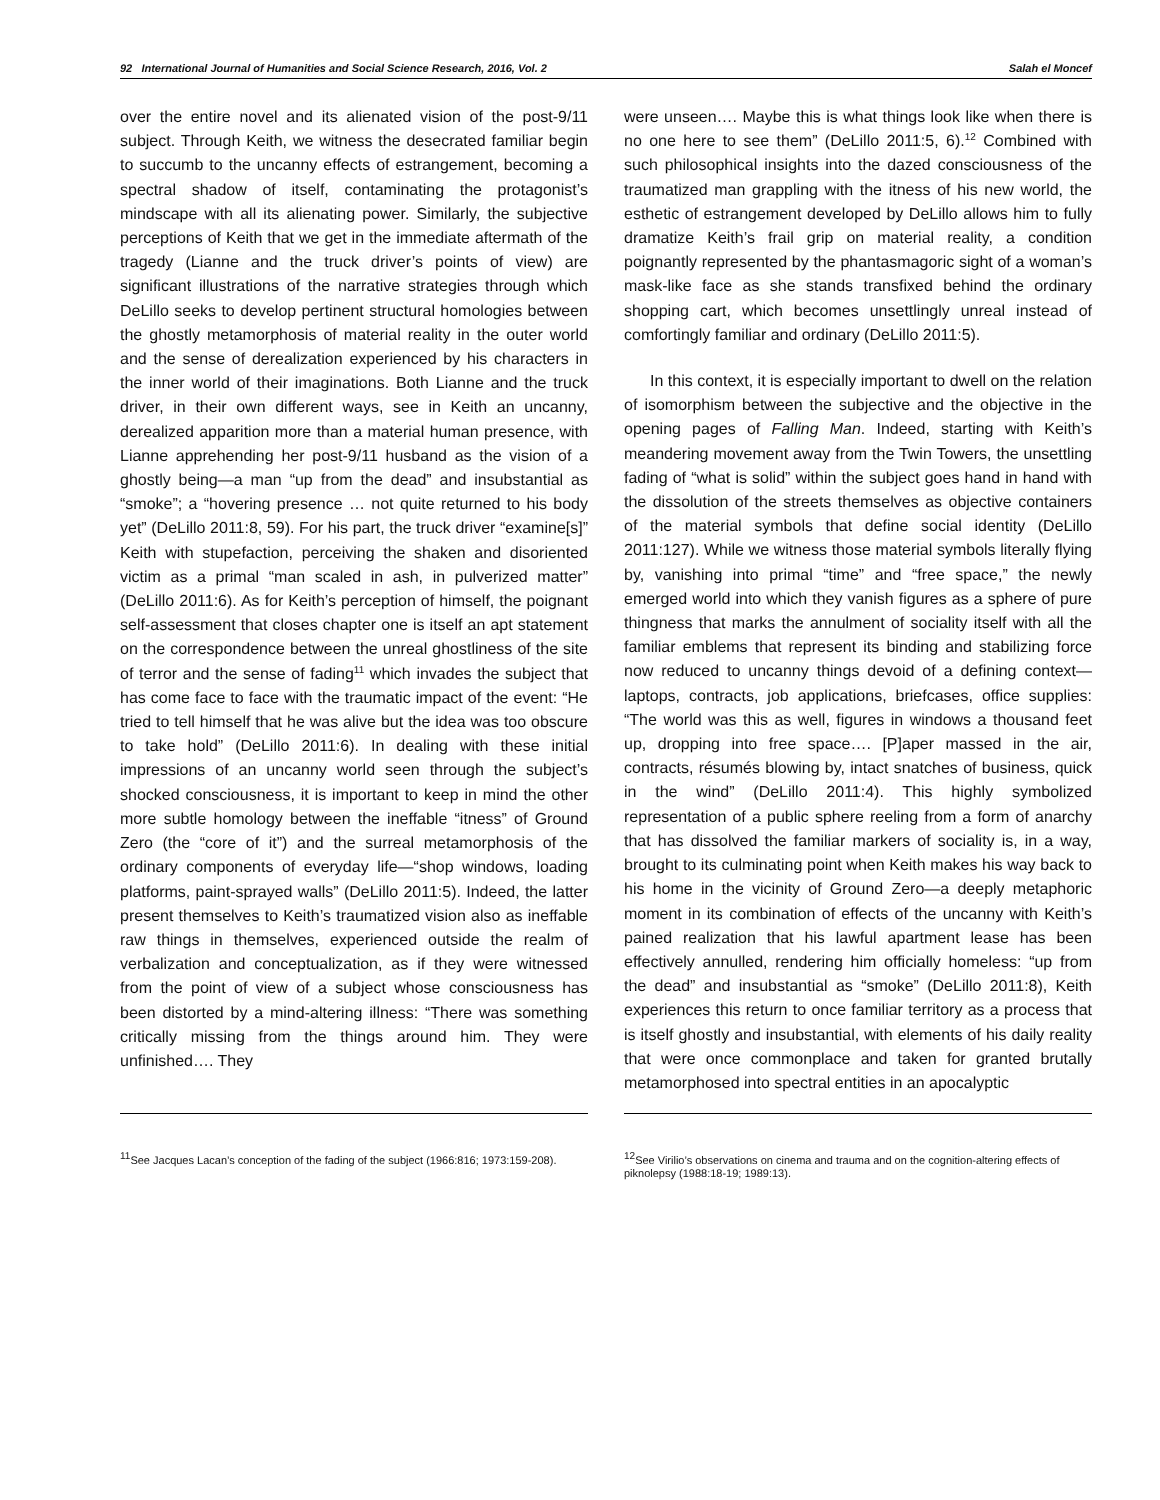92 International Journal of Humanities and Social Science Research, 2016, Vol. 2 Salah el Moncef
over the entire novel and its alienated vision of the post-9/11 subject. Through Keith, we witness the desecrated familiar begin to succumb to the uncanny effects of estrangement, becoming a spectral shadow of itself, contaminating the protagonist’s mindscape with all its alienating power. Similarly, the subjective perceptions of Keith that we get in the immediate aftermath of the tragedy (Lianne and the truck driver’s points of view) are significant illustrations of the narrative strategies through which DeLillo seeks to develop pertinent structural homologies between the ghostly metamorphosis of material reality in the outer world and the sense of derealization experienced by his characters in the inner world of their imaginations. Both Lianne and the truck driver, in their own different ways, see in Keith an uncanny, derealized apparition more than a material human presence, with Lianne apprehending her post-9/11 husband as the vision of a ghostly being—a man “up from the dead” and insubstantial as “smoke”; a “hovering presence … not quite returned to his body yet” (DeLillo 2011:8, 59). For his part, the truck driver “examine[s]” Keith with stupefaction, perceiving the shaken and disoriented victim as a primal “man scaled in ash, in pulverized matter” (DeLillo 2011:6). As for Keith’s perception of himself, the poignant self-assessment that closes chapter one is itself an apt statement on the correspondence between the unreal ghostliness of the site of terror and the sense of fading<sup>11</sup> which invades the subject that has come face to face with the traumatic impact of the event: “He tried to tell himself that he was alive but the idea was too obscure to take hold” (DeLillo 2011:6). In dealing with these initial impressions of an uncanny world seen through the subject’s shocked consciousness, it is important to keep in mind the other more subtle homology between the ineffable “itness” of Ground Zero (the “core of it”) and the surreal metamorphosis of the ordinary components of everyday life—“shop windows, loading platforms, paint-sprayed walls” (DeLillo 2011:5). Indeed, the latter present themselves to Keith’s traumatized vision also as ineffable raw things in themselves, experienced outside the realm of verbalization and conceptualization, as if they were witnessed from the point of view of a subject whose consciousness has been distorted by a mind-altering illness: “There was something critically missing from the things around him. They were unfinished…. They
were unseen…. Maybe this is what things look like when there is no one here to see them” (DeLillo 2011:5, 6).<sup>12</sup> Combined with such philosophical insights into the dazed consciousness of the traumatized man grappling with the itness of his new world, the esthetic of estrangement developed by DeLillo allows him to fully dramatize Keith’s frail grip on material reality, a condition poignantly represented by the phantasmagoric sight of a woman’s mask-like face as she stands transfixed behind the ordinary shopping cart, which becomes unsettlingly unreal instead of comfortingly familiar and ordinary (DeLillo 2011:5).
In this context, it is especially important to dwell on the relation of isomorphism between the subjective and the objective in the opening pages of Falling Man. Indeed, starting with Keith’s meandering movement away from the Twin Towers, the unsettling fading of “what is solid” within the subject goes hand in hand with the dissolution of the streets themselves as objective containers of the material symbols that define social identity (DeLillo 2011:127). While we witness those material symbols literally flying by, vanishing into primal “time” and “free space,” the newly emerged world into which they vanish figures as a sphere of pure thingness that marks the annulment of sociality itself with all the familiar emblems that represent its binding and stabilizing force now reduced to uncanny things devoid of a defining context—laptops, contracts, job applications, briefcases, office supplies: “The world was this as well, figures in windows a thousand feet up, dropping into free space…. [P]aper massed in the air, contracts, résumés blowing by, intact snatches of business, quick in the wind” (DeLillo 2011:4). This highly symbolized representation of a public sphere reeling from a form of anarchy that has dissolved the familiar markers of sociality is, in a way, brought to its culminating point when Keith makes his way back to his home in the vicinity of Ground Zero—a deeply metaphoric moment in its combination of effects of the uncanny with Keith’s pained realization that his lawful apartment lease has been effectively annulled, rendering him officially homeless: “up from the dead” and insubstantial as “smoke” (DeLillo 2011:8), Keith experiences this return to once familiar territory as a process that is itself ghostly and insubstantial, with elements of his daily reality that were once commonplace and taken for granted brutally metamorphosed into spectral entities in an apocalyptic
<sup>11</sup> See Jacques Lacan’s conception of the fading of the subject (1966:816; 1973:159-208).
<sup>12</sup> See Virilio’s observations on cinema and trauma and on the cognition-altering effects of piknolepsy (1988:18-19; 1989:13).